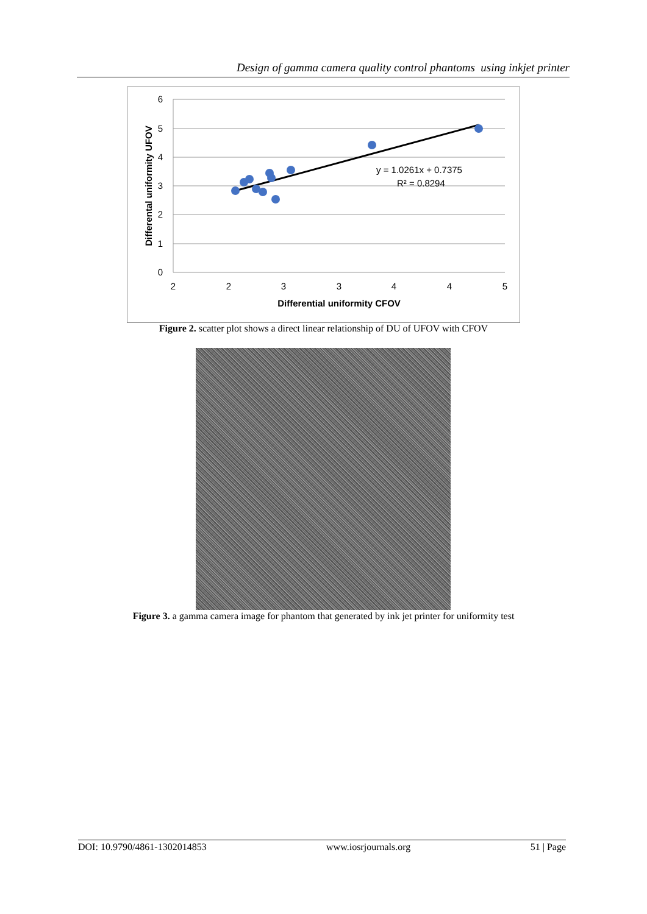Design of gamma camera quality control phantoms using inkjet printer
6
5
4
3
2
1
0
2
2
3
3
4
4
5
Differential uniformity CFOV
Differental uniformity UFOV
y = 1.0261x + 0.7375
R² = 0.8294
Figure 2. scatter plot shows a direct linear relationship of DU of UFOV with CFOV
Figure 3. a gamma camera image for phantom that generated by ink jet printer for uniformity test
DOI: 10.9790/4861-1302014853 www.iosrjournals.org 51 | Page